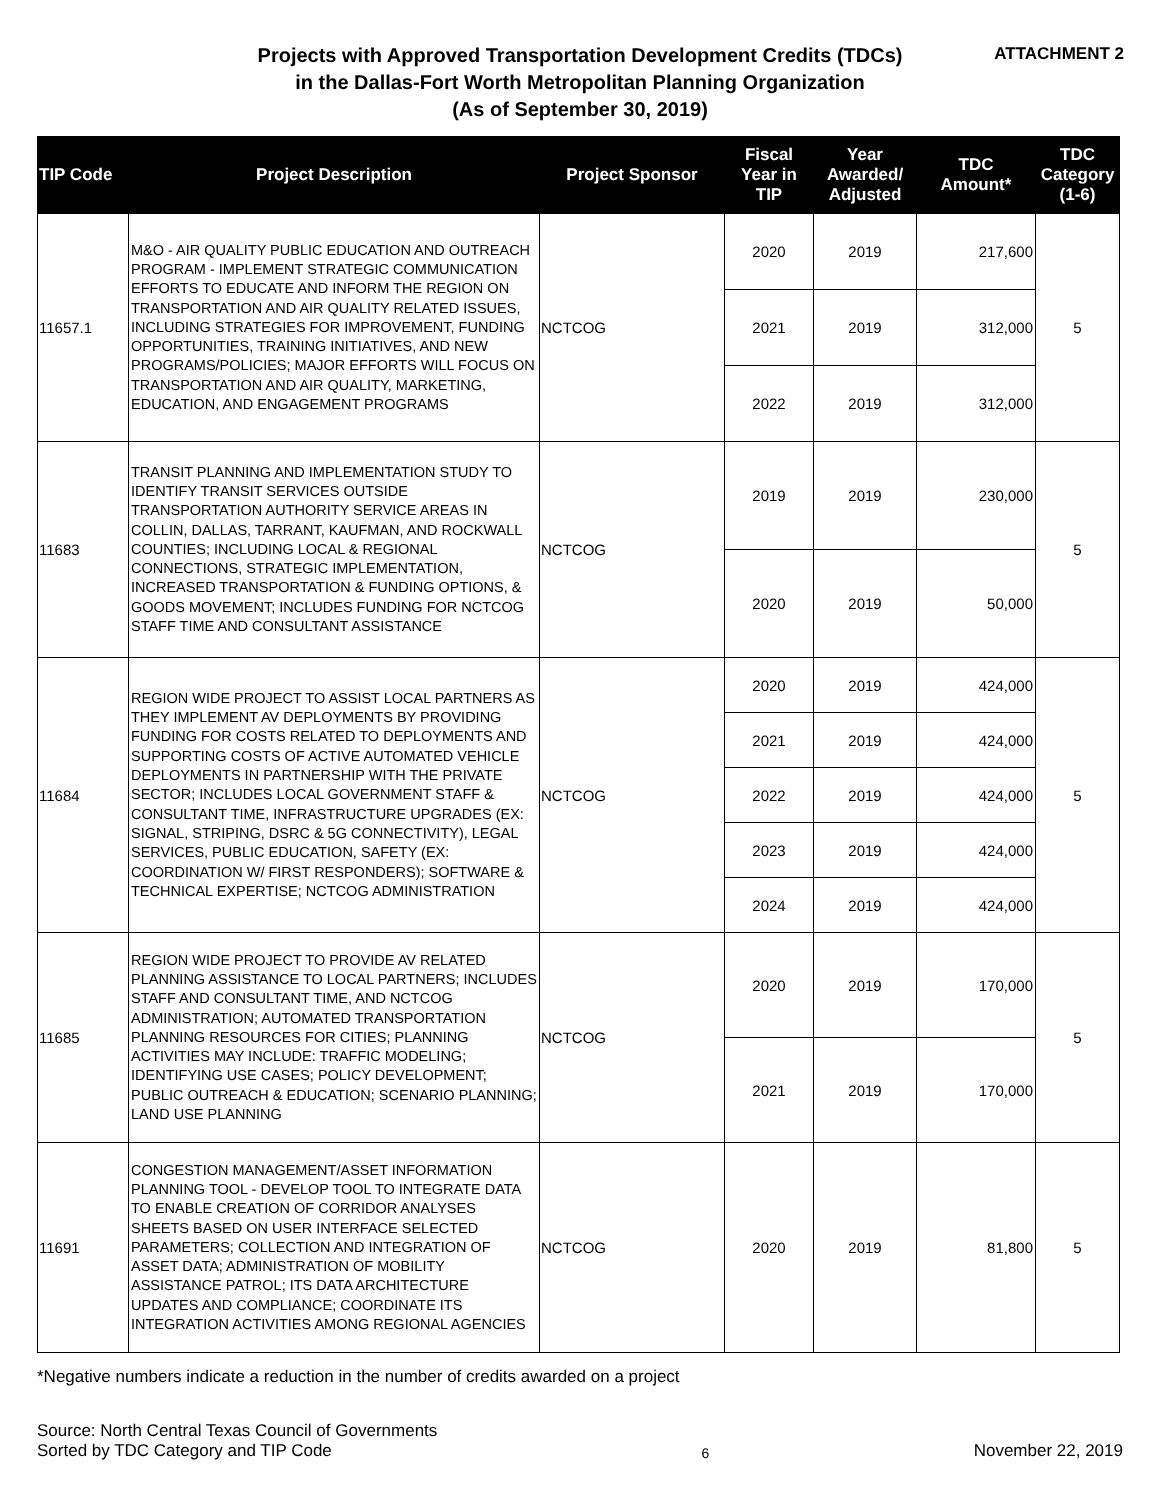Projects with Approved Transportation Development Credits (TDCs)
in the Dallas-Fort Worth Metropolitan Planning Organization
(As of September 30, 2019)
ATTACHMENT 2
| TIP Code | Project Description | Project Sponsor | Fiscal Year in TIP | Year Awarded/ Adjusted | TDC Amount* | TDC Category (1-6) |
| --- | --- | --- | --- | --- | --- | --- |
| 11657.1 | M&O - AIR QUALITY PUBLIC EDUCATION AND OUTREACH PROGRAM - IMPLEMENT STRATEGIC COMMUNICATION EFFORTS TO EDUCATE AND INFORM THE REGION ON TRANSPORTATION AND AIR QUALITY RELATED ISSUES, INCLUDING STRATEGIES FOR IMPROVEMENT, FUNDING OPPORTUNITIES, TRAINING INITIATIVES, AND NEW PROGRAMS/POLICIES; MAJOR EFFORTS WILL FOCUS ON TRANSPORTATION AND AIR QUALITY, MARKETING, EDUCATION, AND ENGAGEMENT PROGRAMS | NCTCOG | 2020 | 2019 | 217,600 | 5 |
| | | | 2021 | 2019 | 312,000 | |
| | | | 2022 | 2019 | 312,000 | |
| 11683 | TRANSIT PLANNING AND IMPLEMENTATION STUDY TO IDENTIFY TRANSIT SERVICES OUTSIDE TRANSPORTATION AUTHORITY SERVICE AREAS IN COLLIN, DALLAS, TARRANT, KAUFMAN, AND ROCKWALL COUNTIES; INCLUDING LOCAL & REGIONAL CONNECTIONS, STRATEGIC IMPLEMENTATION, INCREASED TRANSPORTATION & FUNDING OPTIONS, & GOODS MOVEMENT; INCLUDES FUNDING FOR NCTCOG STAFF TIME AND CONSULTANT ASSISTANCE | NCTCOG | 2019 | 2019 | 230,000 | 5 |
| | | | 2020 | 2019 | 50,000 | |
| 11684 | REGION WIDE PROJECT TO ASSIST LOCAL PARTNERS AS THEY IMPLEMENT AV DEPLOYMENTS BY PROVIDING FUNDING FOR COSTS RELATED TO DEPLOYMENTS AND SUPPORTING COSTS OF ACTIVE AUTOMATED VEHICLE DEPLOYMENTS IN PARTNERSHIP WITH THE PRIVATE SECTOR; INCLUDES LOCAL GOVERNMENT STAFF & CONSULTANT TIME, INFRASTRUCTURE UPGRADES (EX: SIGNAL, STRIPING, DSRC & 5G CONNECTIVITY), LEGAL SERVICES, PUBLIC EDUCATION, SAFETY (EX: COORDINATION W/ FIRST RESPONDERS); SOFTWARE & TECHNICAL EXPERTISE; NCTCOG ADMINISTRATION | NCTCOG | 2020 | 2019 | 424,000 | 5 |
| | | | 2021 | 2019 | 424,000 | |
| | | | 2022 | 2019 | 424,000 | |
| | | | 2023 | 2019 | 424,000 | |
| | | | 2024 | 2019 | 424,000 | |
| 11685 | REGION WIDE PROJECT TO PROVIDE AV RELATED PLANNING ASSISTANCE TO LOCAL PARTNERS; INCLUDES STAFF AND CONSULTANT TIME, AND NCTCOG ADMINISTRATION; AUTOMATED TRANSPORTATION PLANNING RESOURCES FOR CITIES; PLANNING ACTIVITIES MAY INCLUDE: TRAFFIC MODELING; IDENTIFYING USE CASES; POLICY DEVELOPMENT; PUBLIC OUTREACH & EDUCATION; SCENARIO PLANNING; LAND USE PLANNING | NCTCOG | 2020 | 2019 | 170,000 | 5 |
| | | | 2021 | 2019 | 170,000 | |
| 11691 | CONGESTION MANAGEMENT/ASSET INFORMATION PLANNING TOOL - DEVELOP TOOL TO INTEGRATE DATA TO ENABLE CREATION OF CORRIDOR ANALYSES SHEETS BASED ON USER INTERFACE SELECTED PARAMETERS; COLLECTION AND INTEGRATION OF ASSET DATA; ADMINISTRATION OF MOBILITY ASSISTANCE PATROL; ITS DATA ARCHITECTURE UPDATES AND COMPLIANCE; COORDINATE ITS INTEGRATION ACTIVITIES AMONG REGIONAL AGENCIES | NCTCOG | 2020 | 2019 | 81,800 | 5 |
*Negative numbers indicate a reduction in the number of credits awarded on a project
Source: North Central Texas Council of Governments
Sorted by TDC Category and TIP Code
6
November 22, 2019